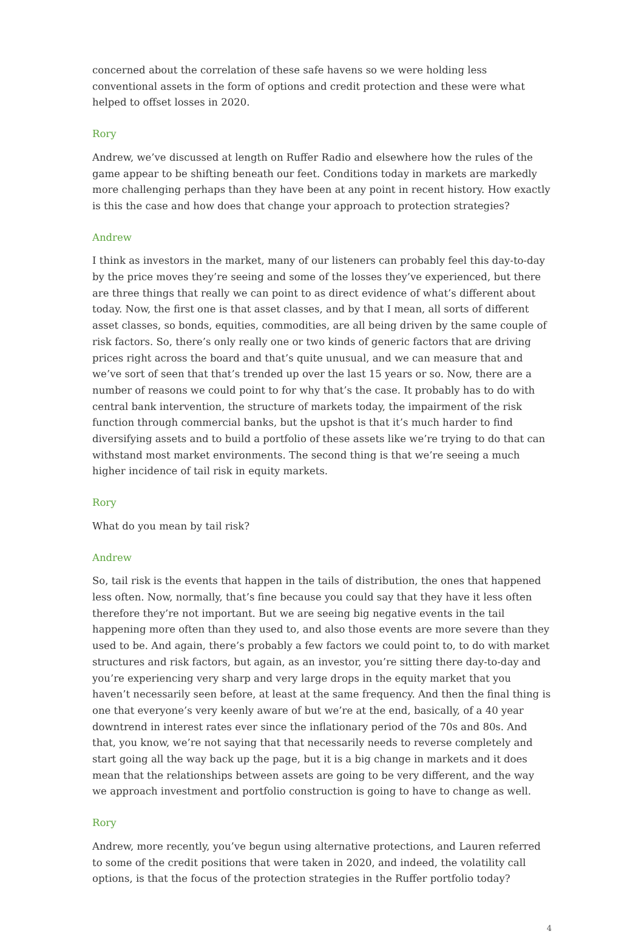concerned about the correlation of these safe havens so we were holding less conventional assets in the form of options and credit protection and these were what helped to offset losses in 2020.
Rory
Andrew, we’ve discussed at length on Ruffer Radio and elsewhere how the rules of the game appear to be shifting beneath our feet. Conditions today in markets are markedly more challenging perhaps than they have been at any point in recent history. How exactly is this the case and how does that change your approach to protection strategies?
Andrew
I think as investors in the market, many of our listeners can probably feel this day-to-day by the price moves they’re seeing and some of the losses they’ve experienced, but there are three things that really we can point to as direct evidence of what’s different about today. Now, the first one is that asset classes, and by that I mean, all sorts of different asset classes, so bonds, equities, commodities, are all being driven by the same couple of risk factors. So, there’s only really one or two kinds of generic factors that are driving prices right across the board and that’s quite unusual, and we can measure that and we’ve sort of seen that that’s trended up over the last 15 years or so. Now, there are a number of reasons we could point to for why that’s the case. It probably has to do with central bank intervention, the structure of markets today, the impairment of the risk function through commercial banks, but the upshot is that it’s much harder to find diversifying assets and to build a portfolio of these assets like we’re trying to do that can withstand most market environments. The second thing is that we’re seeing a much higher incidence of tail risk in equity markets.
Rory
What do you mean by tail risk?
Andrew
So, tail risk is the events that happen in the tails of distribution, the ones that happened less often. Now, normally, that’s fine because you could say that they have it less often therefore they’re not important. But we are seeing big negative events in the tail happening more often than they used to, and also those events are more severe than they used to be. And again, there’s probably a few factors we could point to, to do with market structures and risk factors, but again, as an investor, you’re sitting there day-to-day and you’re experiencing very sharp and very large drops in the equity market that you haven’t necessarily seen before, at least at the same frequency. And then the final thing is one that everyone’s very keenly aware of but we’re at the end, basically, of a 40 year downtrend in interest rates ever since the inflationary period of the 70s and 80s. And that, you know, we’re not saying that that necessarily needs to reverse completely and start going all the way back up the page, but it is a big change in markets and it does mean that the relationships between assets are going to be very different, and the way we approach investment and portfolio construction is going to have to change as well.
Rory
Andrew, more recently, you’ve begun using alternative protections, and Lauren referred to some of the credit positions that were taken in 2020, and indeed, the volatility call options, is that the focus of the protection strategies in the Ruffer portfolio today?
4